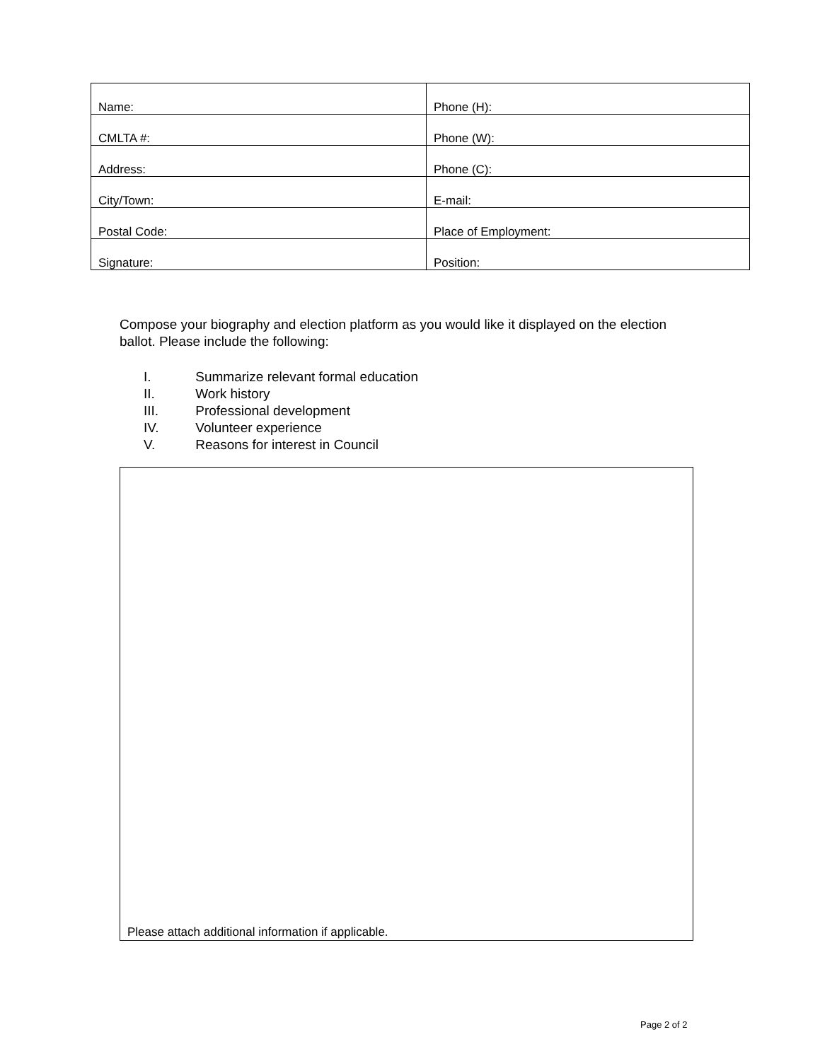| Name: | Phone (H): |
| CMLTA #: | Phone (W): |
| Address: | Phone (C): |
| City/Town: | E-mail: |
| Postal Code: | Place of Employment: |
| Signature: | Position: |
Compose your biography and election platform as you would like it displayed on the election ballot. Please include the following:
I. Summarize relevant formal education
II. Work history
III. Professional development
IV. Volunteer experience
V. Reasons for interest in Council
Please attach additional information if applicable.
Page 2 of 2